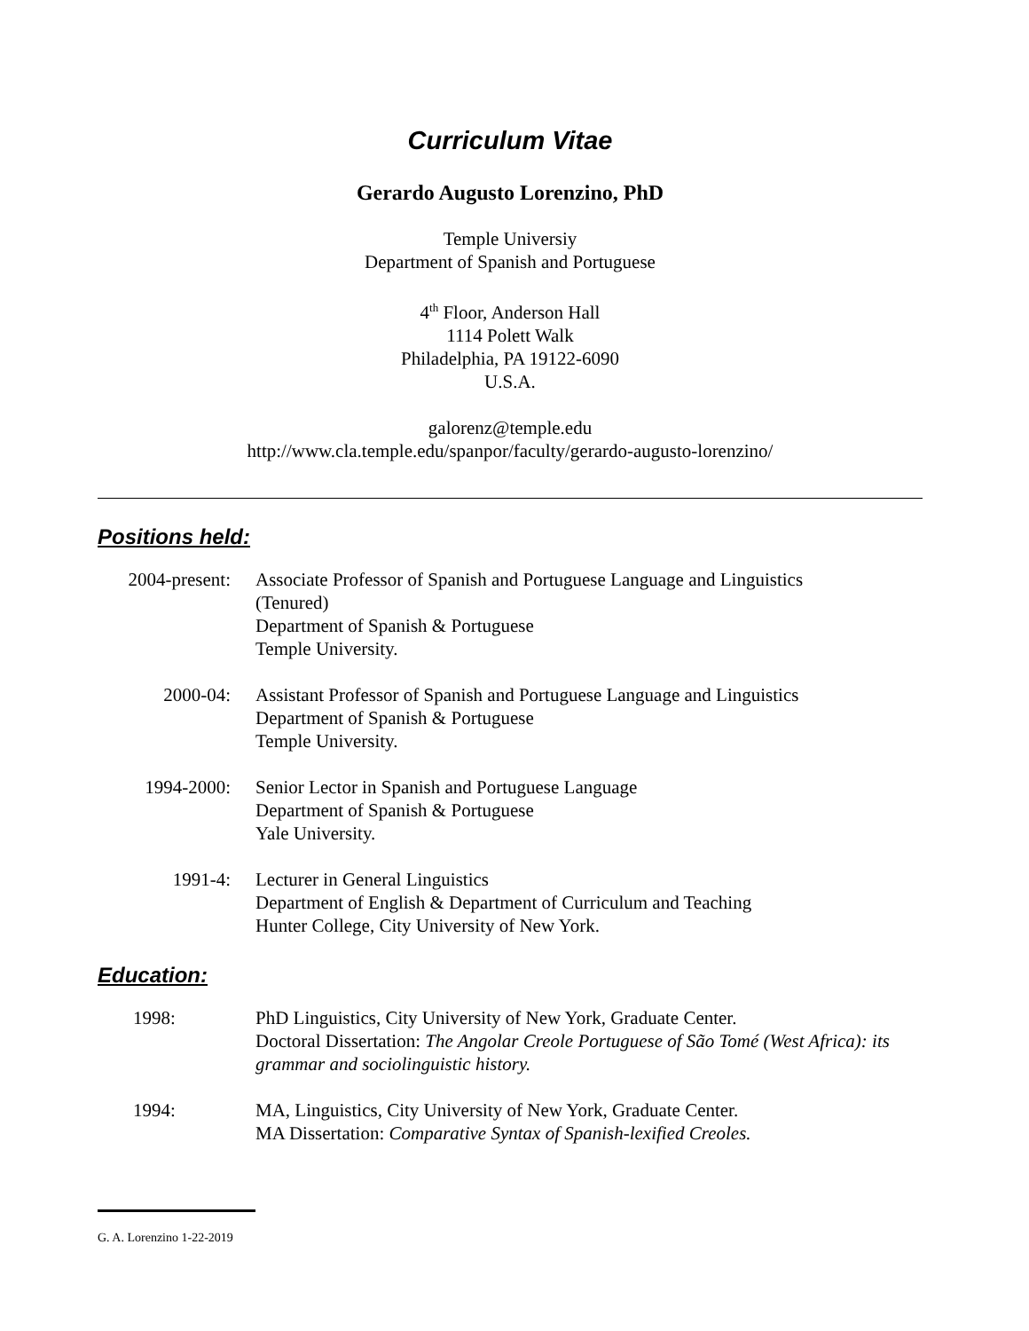Curriculum Vitae
Gerardo Augusto Lorenzino, PhD
Temple Universiy
Department of Spanish and Portuguese
4<sup>th</sup> Floor, Anderson Hall
1114 Polett Walk
Philadelphia, PA 19122-6090
U.S.A.
galorenz@temple.edu
http://www.cla.temple.edu/spanpor/faculty/gerardo-augusto-lorenzino/
Positions held:
2004-present:
Associate Professor of Spanish and Portuguese Language and Linguistics
(Tenured)
Department of Spanish & Portuguese
Temple University.
2000-04: Assistant Professor of Spanish and Portuguese Language and Linguistics
Department of Spanish & Portuguese
Temple University.
1994-2000: Senior Lector in Spanish and Portuguese Language
Department of Spanish & Portuguese
Yale University.
1991-4: Lecturer in General Linguistics
Department of English & Department of Curriculum and Teaching
Hunter College, City University of New York.
Education:
1998: PhD Linguistics, City University of New York, Graduate Center.
Doctoral Dissertation: The Angolar Creole Portuguese of São Tomé (West Africa): its grammar and sociolinguistic history.
1994: MA, Linguistics, City University of New York, Graduate Center.
MA Dissertation: Comparative Syntax of Spanish-lexified Creoles.
G. A. Lorenzino 1-22-2019